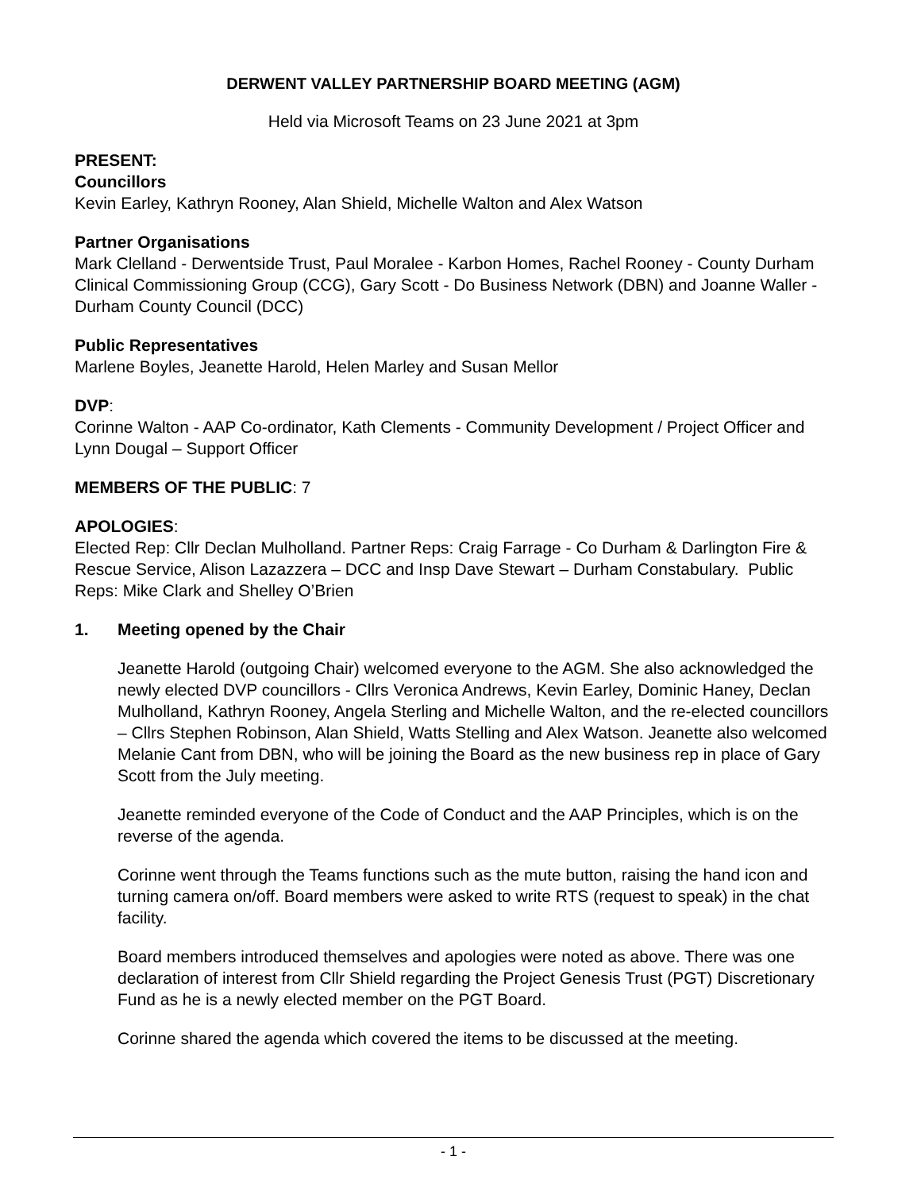DERWENT VALLEY PARTNERSHIP BOARD MEETING (AGM)
Held via Microsoft Teams on 23 June 2021 at 3pm
PRESENT:
Councillors
Kevin Earley, Kathryn Rooney, Alan Shield, Michelle Walton and Alex Watson
Partner Organisations
Mark Clelland - Derwentside Trust, Paul Moralee - Karbon Homes, Rachel Rooney - County Durham Clinical Commissioning Group (CCG), Gary Scott - Do Business Network (DBN) and Joanne Waller - Durham County Council (DCC)
Public Representatives
Marlene Boyles, Jeanette Harold, Helen Marley and Susan Mellor
DVP:
Corinne Walton - AAP Co-ordinator, Kath Clements - Community Development / Project Officer and Lynn Dougal – Support Officer
MEMBERS OF THE PUBLIC: 7
APOLOGIES:
Elected Rep: Cllr Declan Mulholland. Partner Reps: Craig Farrage - Co Durham & Darlington Fire & Rescue Service, Alison Lazazzera – DCC and Insp Dave Stewart – Durham Constabulary. Public Reps: Mike Clark and Shelley O’Brien
1. Meeting opened by the Chair
Jeanette Harold (outgoing Chair) welcomed everyone to the AGM. She also acknowledged the newly elected DVP councillors - Cllrs Veronica Andrews, Kevin Earley, Dominic Haney, Declan Mulholland, Kathryn Rooney, Angela Sterling and Michelle Walton, and the re-elected councillors – Cllrs Stephen Robinson, Alan Shield, Watts Stelling and Alex Watson. Jeanette also welcomed Melanie Cant from DBN, who will be joining the Board as the new business rep in place of Gary Scott from the July meeting.
Jeanette reminded everyone of the Code of Conduct and the AAP Principles, which is on the reverse of the agenda.
Corinne went through the Teams functions such as the mute button, raising the hand icon and turning camera on/off. Board members were asked to write RTS (request to speak) in the chat facility.
Board members introduced themselves and apologies were noted as above. There was one declaration of interest from Cllr Shield regarding the Project Genesis Trust (PGT) Discretionary Fund as he is a newly elected member on the PGT Board.
Corinne shared the agenda which covered the items to be discussed at the meeting.
- 1 -